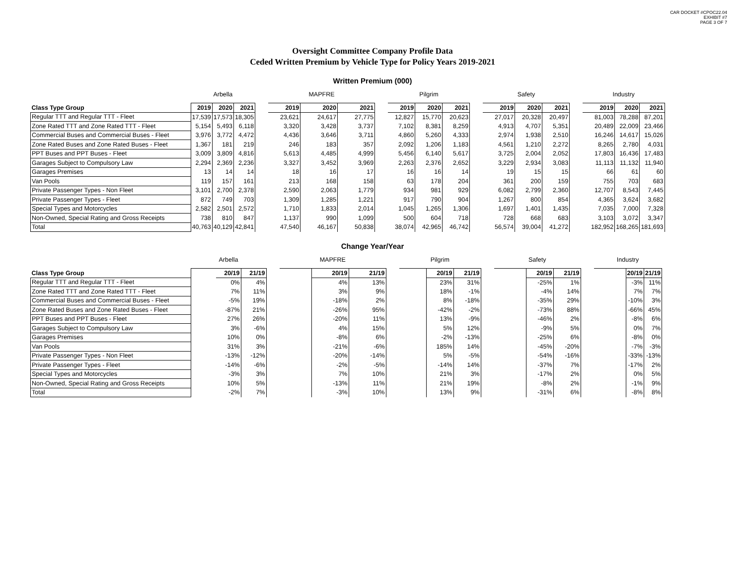CAR DOCKET #CPOC22.04
EXHIBIT #7
PAGE 3 OF 7
Oversight Committee Company Profile Data
Ceded Written Premium by Vehicle Type for Policy Years 2019-2021
Written Premium (000)
| | Arbella | | | | MAPFRE | | | | Pilgrim | | | | Safety | | | | Industry | | |
| Class Type Group | 2019 | 2020 | 2021 | | 2019 | 2020 | 2021 | | 2019 | 2020 | 2021 | | 2019 | 2020 | 2021 | | 2019 | 2020 | 2021 |
| Regular TTT and Regular TTT - Fleet | 17,539 | 17,573 | 18,305 | | 23,621 | 24,617 | 27,775 | | 12,827 | 15,770 | 20,623 | | 27,017 | 20,328 | 20,497 | | 81,003 | 78,288 | 87,201 |
| Zone Rated TTT and Zone Rated TTT - Fleet | 5,154 | 5,493 | 6,118 | | 3,320 | 3,428 | 3,737 | | 7,102 | 8,381 | 8,259 | | 4,913 | 4,707 | 5,351 | | 20,489 | 22,009 | 23,466 |
| Commercial Buses and Commercial Buses - Fleet | 3,976 | 3,772 | 4,472 | | 4,436 | 3,646 | 3,711 | | 4,860 | 5,260 | 4,333 | | 2,974 | 1,938 | 2,510 | | 16,246 | 14,617 | 15,026 |
| Zone Rated Buses and Zone Rated Buses - Fleet | 1,367 | 181 | 219 | | 246 | 183 | 357 | | 2,092 | 1,206 | 1,183 | | 4,561 | 1,210 | 2,272 | | 8,265 | 2,780 | 4,031 |
| PPT Buses and PPT Buses - Fleet | 3,009 | 3,809 | 4,816 | | 5,613 | 4,485 | 4,999 | | 5,456 | 6,140 | 5,617 | | 3,725 | 2,004 | 2,052 | | 17,803 | 16,436 | 17,483 |
| Garages Subject to Compulsory Law | 2,294 | 2,369 | 2,236 | | 3,327 | 3,452 | 3,969 | | 2,263 | 2,376 | 2,652 | | 3,229 | 2,934 | 3,083 | | 11,113 | 11,132 | 11,940 |
| Garages Premises | 13 | 14 | 14 | | 18 | 16 | 17 | | 16 | 16 | 14 | | 19 | 15 | 15 | | 66 | 61 | 60 |
| Van Pools | 119 | 157 | 161 | | 213 | 168 | 158 | | 63 | 178 | 204 | | 361 | 200 | 159 | | 755 | 703 | 683 |
| Private Passenger Types - Non Fleet | 3,101 | 2,700 | 2,378 | | 2,590 | 2,063 | 1,779 | | 934 | 981 | 929 | | 6,082 | 2,799 | 2,360 | | 12,707 | 8,543 | 7,445 |
| Private Passenger Types - Fleet | 872 | 749 | 703 | | 1,309 | 1,285 | 1,221 | | 917 | 790 | 904 | | 1,267 | 800 | 854 | | 4,365 | 3,624 | 3,682 |
| Special Types and Motorcycles | 2,582 | 2,501 | 2,572 | | 1,710 | 1,833 | 2,014 | | 1,045 | 1,265 | 1,306 | | 1,697 | 1,401 | 1,435 | | 7,035 | 7,000 | 7,328 |
| Non-Owned, Special Rating and Gross Receipts | 738 | 810 | 847 | | 1,137 | 990 | 1,099 | | 500 | 604 | 718 | | 728 | 668 | 683 | | 3,103 | 3,072 | 3,347 |
| Total | 40,763 | 40,129 | 42,841 | | 47,540 | 46,167 | 50,838 | | 38,074 | 42,965 | 46,742 | | 56,574 | 39,004 | 41,272 | | 182,952 | 168,265 | 181,693 |
Change Year/Year
| | Arbella | | | | MAPFRE | | | | Pilgrim | | | | Safety | | | | Industry | | |
| Class Type Group | | 20/19 | 21/19 | | | 20/19 | 21/19 | | | 20/19 | 21/19 | | | 20/19 | 21/19 | | | 20/19 | 21/19 |
| Regular TTT and Regular TTT - Fleet | | 0% | 4% | | | 4% | 13% | | | 23% | 31% | | | -25% | 1% | | | -3% | 11% |
| Zone Rated TTT and Zone Rated TTT - Fleet | | 7% | 11% | | | 3% | 9% | | | 18% | -1% | | | -4% | 14% | | | 7% | 7% |
| Commercial Buses and Commercial Buses - Fleet | | -5% | 19% | | | -18% | 2% | | | 8% | -18% | | | -35% | 29% | | | -10% | 3% |
| Zone Rated Buses and Zone Rated Buses - Fleet | | -87% | 21% | | | -26% | 95% | | | -42% | -2% | | | -73% | 88% | | | -66% | 45% |
| PPT Buses and PPT Buses - Fleet | | 27% | 26% | | | -20% | 11% | | | 13% | -9% | | | -46% | 2% | | | -8% | 6% |
| Garages Subject to Compulsory Law | | 3% | -6% | | | 4% | 15% | | | 5% | 12% | | | -9% | 5% | | | 0% | 7% |
| Garages Premises | | 10% | 0% | | | -8% | 6% | | | -2% | -13% | | | -25% | 6% | | | -8% | 0% |
| Van Pools | | 31% | 3% | | | -21% | -6% | | | 185% | 14% | | | -45% | -20% | | | -7% | -3% |
| Private Passenger Types - Non Fleet | | -13% | -12% | | | -20% | -14% | | | 5% | -5% | | | -54% | -16% | | | -33% | -13% |
| Private Passenger Types - Fleet | | -14% | -6% | | | -2% | -5% | | | -14% | 14% | | | -37% | 7% | | | -17% | 2% |
| Special Types and Motorcycles | | -3% | 3% | | | 7% | 10% | | | 21% | 3% | | | -17% | 2% | | | 0% | 5% |
| Non-Owned, Special Rating and Gross Receipts | | 10% | 5% | | | -13% | 11% | | | 21% | 19% | | | -8% | 2% | | | -1% | 9% |
| Total | | -2% | 7% | | | -3% | 10% | | | 13% | 9% | | | -31% | 6% | | | -8% | 8% |